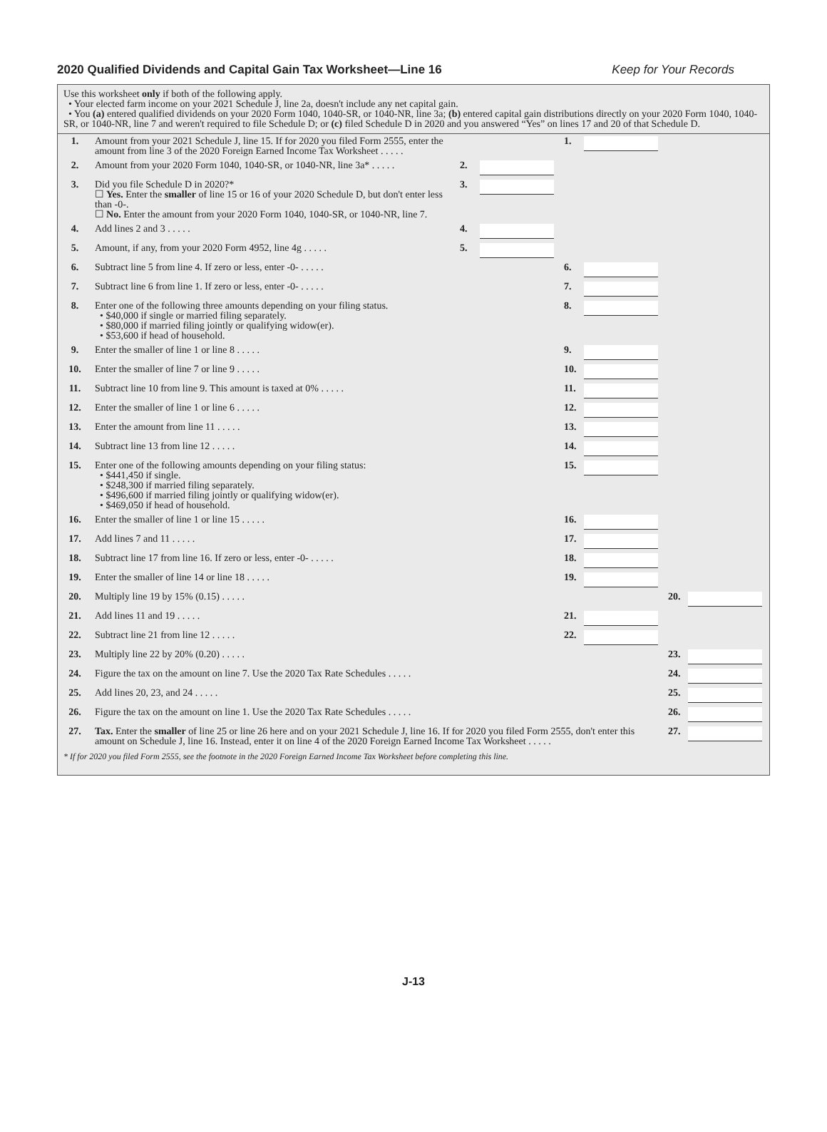2020 Qualified Dividends and Capital Gain Tax Worksheet—Line 16
Keep for Your Records
Use this worksheet only if both of the following apply.
• Your elected farm income on your 2021 Schedule J, line 2a, doesn't include any net capital gain.
• You (a) entered qualified dividends on your 2020 Form 1040, 1040-SR, or 1040-NR, line 3a; (b) entered capital gain distributions directly on your 2020 Form 1040, 1040-SR, or 1040-NR, line 7 and weren't required to file Schedule D; or (c) filed Schedule D in 2020 and you answered “Yes” on lines 17 and 20 of that Schedule D.
| 1. | Amount from your 2021 Schedule J, line 15. If for 2020 you filed Form 2555, enter the amount from line 3 of the 2020 Foreign Earned Income Tax Worksheet . . . . . | | | 1. | | | |
| 2. | Amount from your 2020 Form 1040, 1040-SR, or 1040-NR, line 3a* . . . . . | 2. | | | | | |
| 3. | Did you file Schedule D in 2020?* ☐ Yes. Enter the smaller of line 15 or 16 of your 2020 Schedule D, but don't enter less than -0-. ☐ No. Enter the amount from your 2020 Form 1040, 1040-SR, or 1040-NR, line 7. | 3. | | | | | |
| 4. | Add lines 2 and 3 . . . . . | 4. | | | | | |
| 5. | Amount, if any, from your 2020 Form 4952, line 4g . . . . . | 5. | | | | | |
| 6. | Subtract line 5 from line 4. If zero or less, enter -0- . . . . . | | | 6. | | | |
| 7. | Subtract line 6 from line 1. If zero or less, enter -0- . . . . . | | | 7. | | | |
| 8. | Enter one of the following three amounts depending on your filing status. • $40,000 if single or married filing separately. • $80,000 if married filing jointly or qualifying widow(er). • $53,600 if head of household. | | | 8. | | | |
| 9. | Enter the smaller of line 1 or line 8 . . . . . | | | 9. | | | |
| 10. | Enter the smaller of line 7 or line 9 . . . . . | | | 10. | | | |
| 11. | Subtract line 10 from line 9. This amount is taxed at 0% . . . . . | | | 11. | | | |
| 12. | Enter the smaller of line 1 or line 6 . . . . . | | | 12. | | | |
| 13. | Enter the amount from line 11 . . . . . | | | 13. | | | |
| 14. | Subtract line 13 from line 12 . . . . . | | | 14. | | | |
| 15. | Enter one of the following amounts depending on your filing status: • $441,450 if single. • $248,300 if married filing separately. • $496,600 if married filing jointly or qualifying widow(er). • $469,050 if head of household. | | | 15. | | | |
| 16. | Enter the smaller of line 1 or line 15 . . . . . | | | 16. | | | |
| 17. | Add lines 7 and 11 . . . . . | | | 17. | | | |
| 18. | Subtract line 17 from line 16. If zero or less, enter -0- . . . . . | | | 18. | | | |
| 19. | Enter the smaller of line 14 or line 18 . . . . . | | | 19. | | | |
| 20. | Multiply line 19 by 15% (0.15) . . . . . | | | | | 20. | |
| 21. | Add lines 11 and 19 . . . . . | | | 21. | | | |
| 22. | Subtract line 21 from line 12 . . . . . | | | 22. | | | |
| 23. | Multiply line 22 by 20% (0.20) . . . . . | | | | | 23. | |
| 24. | Figure the tax on the amount on line 7. Use the 2020 Tax Rate Schedules . . . . . | | | | | 24. | |
| 25. | Add lines 20, 23, and 24 . . . . . | | | | | 25. | |
| 26. | Figure the tax on the amount on line 1. Use the 2020 Tax Rate Schedules . . . . . | | | | | 26. | |
| 27. | Tax. Enter the smaller of line 25 or line 26 here and on your 2021 Schedule J, line 16. If for 2020 you filed Form 2555, don't enter this amount on Schedule J, line 16. Instead, enter it on line 4 of the 2020 Foreign Earned Income Tax Worksheet . . . . . | | | | | 27. | |
* If for 2020 you filed Form 2555, see the footnote in the 2020 Foreign Earned Income Tax Worksheet before completing this line.
J-13